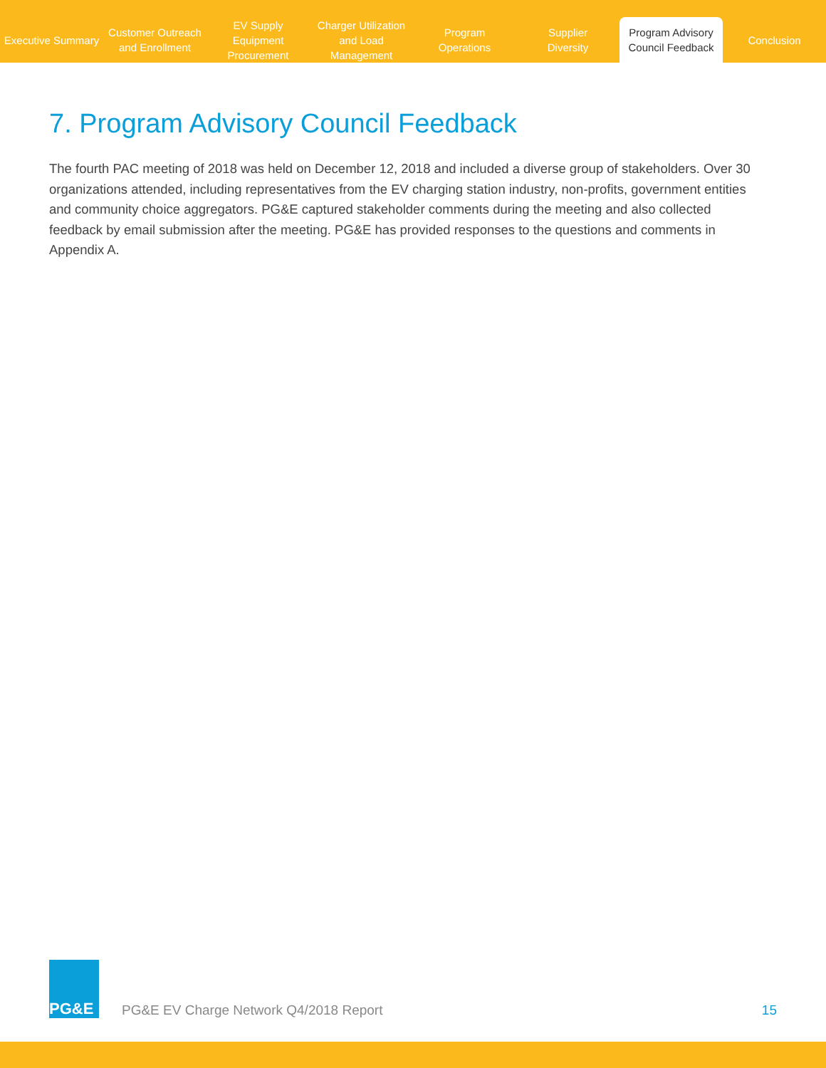Executive Summary
Customer Outreach
and Enrollment
EV Supply Equipment
Procurement
Charger Utilization
and Load Management
Program
Operations
Supplier
Diversity
Program Advisory
Council Feedback
Conclusion
7. Program Advisory Council Feedback
The fourth PAC meeting of 2018 was held on December 12, 2018 and included a diverse group of stakeholders. Over 30 organizations attended, including representatives from the EV charging station industry, non-profits, government entities and community choice aggregators. PG&E captured stakeholder comments during the meeting and also collected feedback by email submission after the meeting. PG&E has provided responses to the questions and comments in Appendix A.
PG&E
PG&E EV Charge Network Q4/2018 Report
15